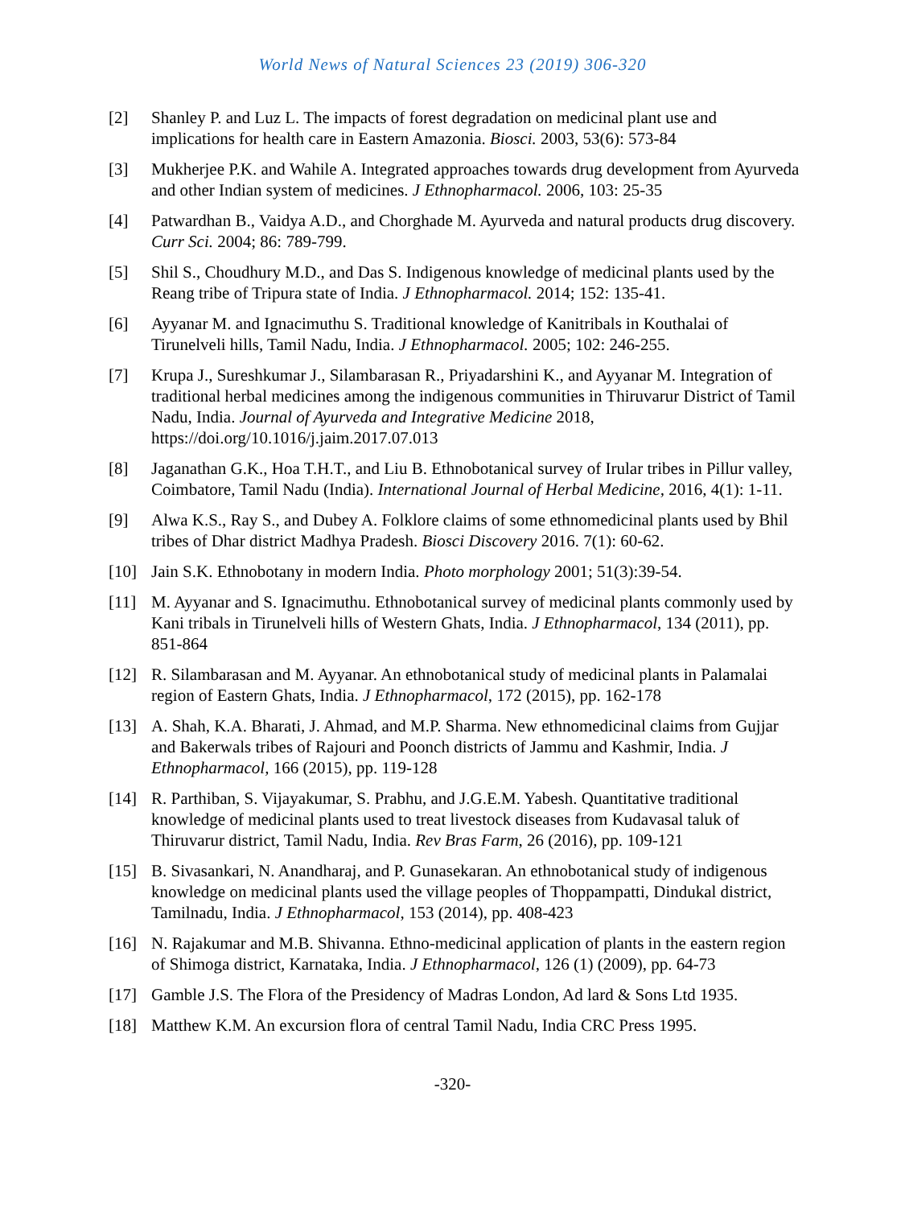World News of Natural Sciences 23 (2019) 306-320
[2] Shanley P. and Luz L. The impacts of forest degradation on medicinal plant use and implications for health care in Eastern Amazonia. Biosci. 2003, 53(6): 573-84
[3] Mukherjee P.K. and Wahile A. Integrated approaches towards drug development from Ayurveda and other Indian system of medicines. J Ethnopharmacol. 2006, 103: 25-35
[4] Patwardhan B., Vaidya A.D., and Chorghade M. Ayurveda and natural products drug discovery. Curr Sci. 2004; 86: 789-799.
[5] Shil S., Choudhury M.D., and Das S. Indigenous knowledge of medicinal plants used by the Reang tribe of Tripura state of India. J Ethnopharmacol. 2014; 152: 135-41.
[6] Ayyanar M. and Ignacimuthu S. Traditional knowledge of Kanitribals in Kouthalai of Tirunelveli hills, Tamil Nadu, India. J Ethnopharmacol. 2005; 102: 246-255.
[7] Krupa J., Sureshkumar J., Silambarasan R., Priyadarshini K., and Ayyanar M. Integration of traditional herbal medicines among the indigenous communities in Thiruvarur District of Tamil Nadu, India. Journal of Ayurveda and Integrative Medicine 2018, https://doi.org/10.1016/j.jaim.2017.07.013
[8] Jaganathan G.K., Hoa T.H.T., and Liu B. Ethnobotanical survey of Irular tribes in Pillur valley, Coimbatore, Tamil Nadu (India). International Journal of Herbal Medicine, 2016, 4(1): 1-11.
[9] Alwa K.S., Ray S., and Dubey A. Folklore claims of some ethnomedicinal plants used by Bhil tribes of Dhar district Madhya Pradesh. Biosci Discovery 2016. 7(1): 60-62.
[10] Jain S.K. Ethnobotany in modern India. Photo morphology 2001; 51(3):39-54.
[11] M. Ayyanar and S. Ignacimuthu. Ethnobotanical survey of medicinal plants commonly used by Kani tribals in Tirunelveli hills of Western Ghats, India. J Ethnopharmacol, 134 (2011), pp. 851-864
[12] R. Silambarasan and M. Ayyanar. An ethnobotanical study of medicinal plants in Palamalai region of Eastern Ghats, India. J Ethnopharmacol, 172 (2015), pp. 162-178
[13] A. Shah, K.A. Bharati, J. Ahmad, and M.P. Sharma. New ethnomedicinal claims from Gujjar and Bakerwals tribes of Rajouri and Poonch districts of Jammu and Kashmir, India. J Ethnopharmacol, 166 (2015), pp. 119-128
[14] R. Parthiban, S. Vijayakumar, S. Prabhu, and J.G.E.M. Yabesh. Quantitative traditional knowledge of medicinal plants used to treat livestock diseases from Kudavasal taluk of Thiruvarur district, Tamil Nadu, India. Rev Bras Farm, 26 (2016), pp. 109-121
[15] B. Sivasankari, N. Anandharaj, and P. Gunasekaran. An ethnobotanical study of indigenous knowledge on medicinal plants used the village peoples of Thoppampatti, Dindukal district, Tamilnadu, India. J Ethnopharmacol, 153 (2014), pp. 408-423
[16] N. Rajakumar and M.B. Shivanna. Ethno-medicinal application of plants in the eastern region of Shimoga district, Karnataka, India. J Ethnopharmacol, 126 (1) (2009), pp. 64-73
[17] Gamble J.S. The Flora of the Presidency of Madras London, Ad lard & Sons Ltd 1935.
[18] Matthew K.M. An excursion flora of central Tamil Nadu, India CRC Press 1995.
-320-